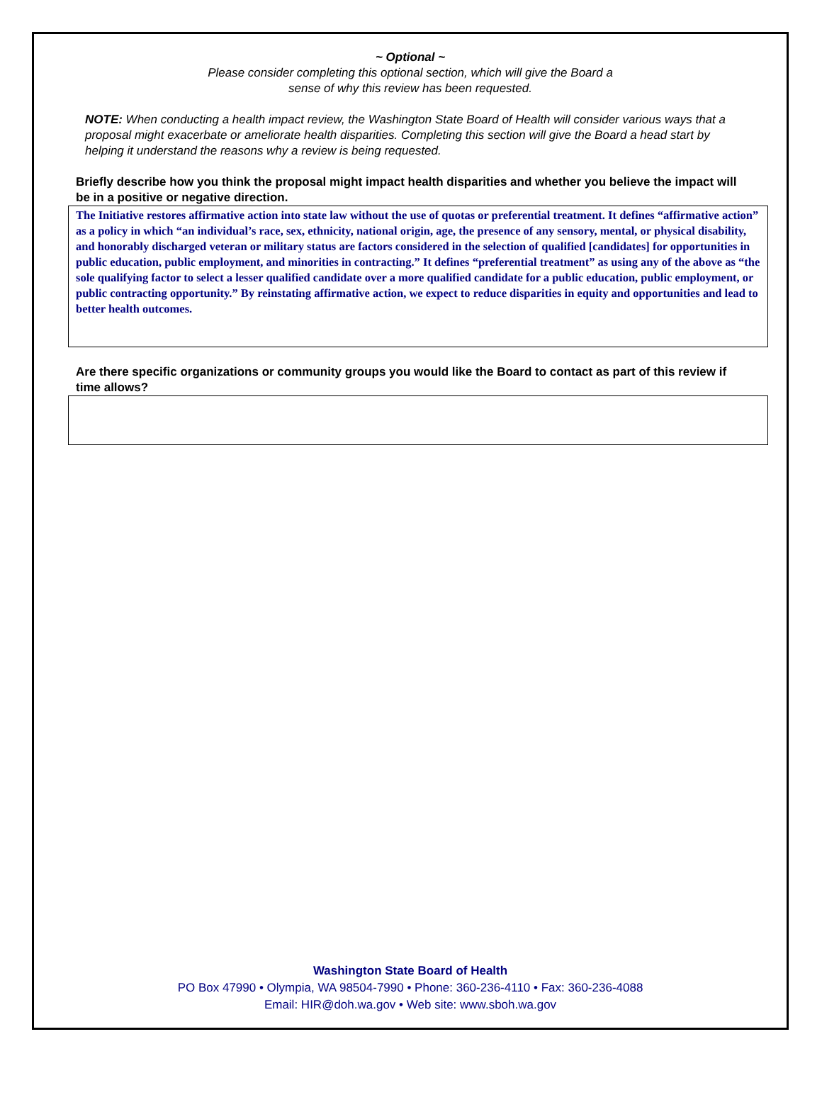~ Optional ~
Please consider completing this optional section, which will give the Board a
sense of why this review has been requested.
NOTE: When conducting a health impact review, the Washington State Board of Health will consider various ways that a proposal might exacerbate or ameliorate health disparities. Completing this section will give the Board a head start by helping it understand the reasons why a review is being requested.
Briefly describe how you think the proposal might impact health disparities and whether you believe the impact will be in a positive or negative direction.
The Initiative restores affirmative action into state law without the use of quotas or preferential treatment. It defines “affirmative action” as a policy in which “an individual’s race, sex, ethnicity, national origin, age, the presence of any sensory, mental, or physical disability, and honorably discharged veteran or military status are factors considered in the selection of qualified [candidates] for opportunities in public education, public employment, and minorities in contracting.” It defines “preferential treatment” as using any of the above as “the sole qualifying factor to select a lesser qualified candidate over a more qualified candidate for a public education, public employment, or public contracting opportunity.” By reinstating affirmative action, we expect to reduce disparities in equity and opportunities and lead to better health outcomes.
Are there specific organizations or community groups you would like the Board to contact as part of this review if time allows?
Washington State Board of Health
PO Box 47990 • Olympia, WA 98504-7990 • Phone: 360-236-4110 • Fax: 360-236-4088
Email: HIR@doh.wa.gov • Web site: www.sboh.wa.gov